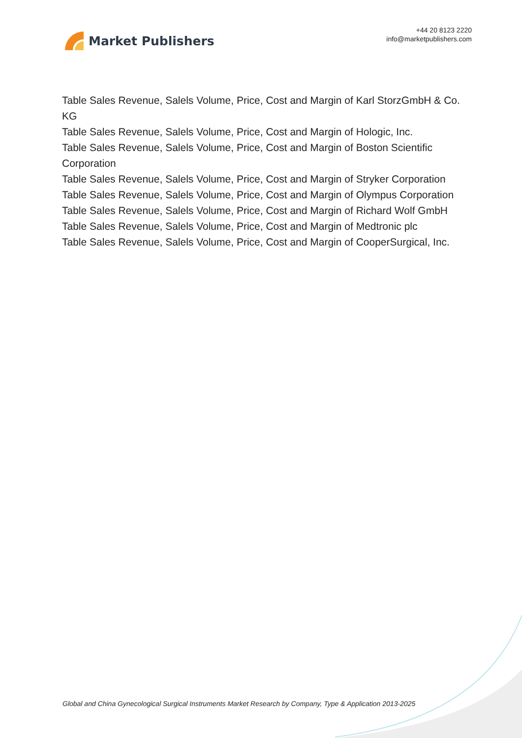Market Publishers
+44 20 8123 2220
info@marketpublishers.com
Table Sales Revenue, Salels Volume, Price, Cost and Margin of Karl StorzGmbH & Co. KG
Table Sales Revenue, Salels Volume, Price, Cost and Margin of Hologic, Inc.
Table Sales Revenue, Salels Volume, Price, Cost and Margin of Boston Scientific Corporation
Table Sales Revenue, Salels Volume, Price, Cost and Margin of Stryker Corporation
Table Sales Revenue, Salels Volume, Price, Cost and Margin of Olympus Corporation
Table Sales Revenue, Salels Volume, Price, Cost and Margin of Richard Wolf GmbH
Table Sales Revenue, Salels Volume, Price, Cost and Margin of Medtronic plc
Table Sales Revenue, Salels Volume, Price, Cost and Margin of CooperSurgical, Inc.
Global and China Gynecological Surgical Instruments Market Research by Company, Type & Application 2013-2025